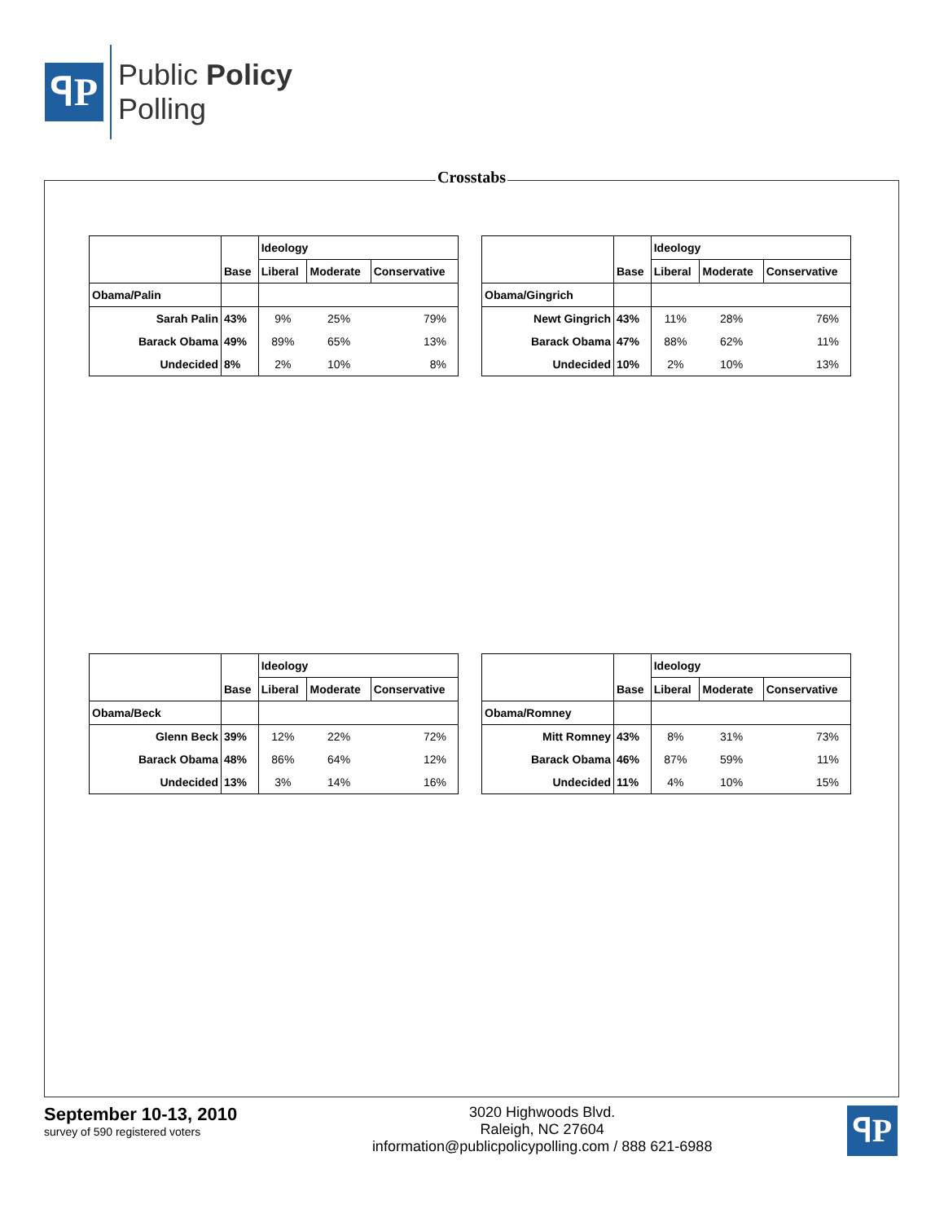ꟼP
Public Policy
Polling
Crosstabs
| | | Ideology | | |
| --- | --- | --- | --- | --- |
| | Base | Liberal | Moderate | Conservative |
| Obama/Palin | | | | |
| Sarah Palin | 43% | 9% | 25% | 79% |
| Barack Obama | 49% | 89% | 65% | 13% |
| Undecided | 8% | 2% | 10% | 8% |
| | | Ideology | | |
| --- | --- | --- | --- | --- |
| | Base | Liberal | Moderate | Conservative |
| Obama/Gingrich | | | | |
| Newt Gingrich | 43% | 11% | 28% | 76% |
| Barack Obama | 47% | 88% | 62% | 11% |
| Undecided | 10% | 2% | 10% | 13% |
| | | Ideology | | |
| --- | --- | --- | --- | --- |
| | Base | Liberal | Moderate | Conservative |
| Obama/Beck | | | | |
| Glenn Beck | 39% | 12% | 22% | 72% |
| Barack Obama | 48% | 86% | 64% | 12% |
| Undecided | 13% | 3% | 14% | 16% |
| | | Ideology | | |
| --- | --- | --- | --- | --- |
| | Base | Liberal | Moderate | Conservative |
| Obama/Romney | | | | |
| Mitt Romney | 43% | 8% | 31% | 73% |
| Barack Obama | 46% | 87% | 59% | 11% |
| Undecided | 11% | 4% | 10% | 15% |
September 10-13, 2010
survey of 590 registered voters
3020 Highwoods Blvd.
Raleigh, NC 27604
information@publicpolicypolling.com / 888 621-6988
ꟼP